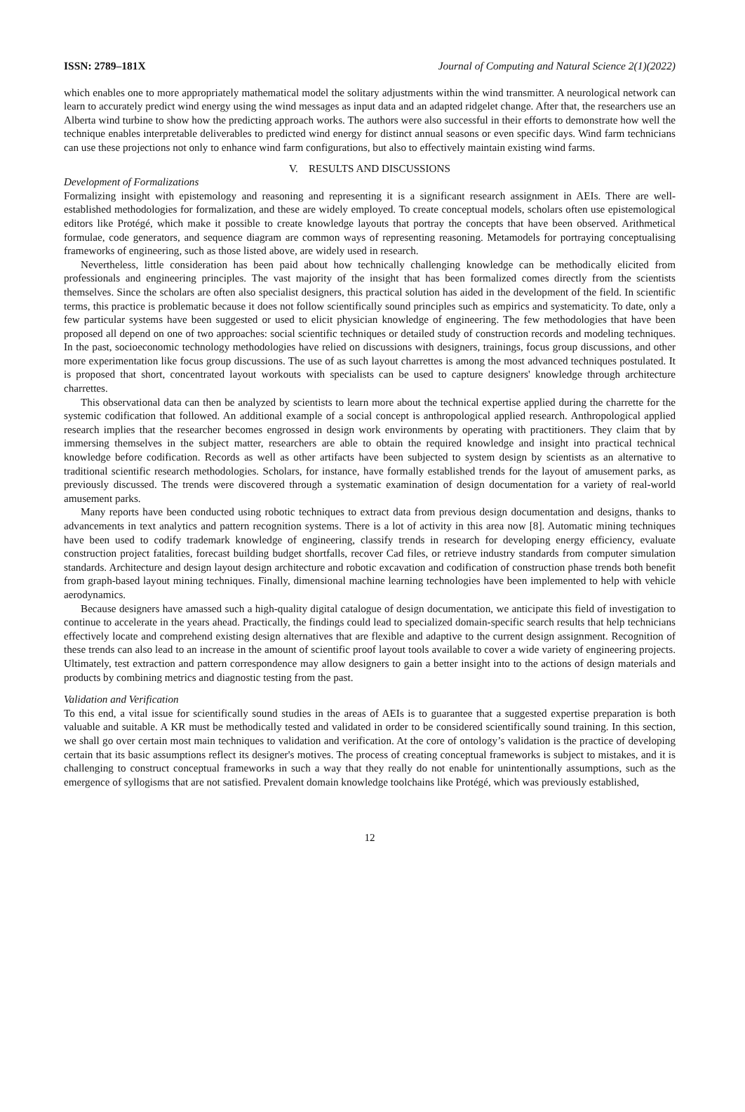ISSN: 2789–181X Journal of Computing and Natural Science 2(1)(2022)
which enables one to more appropriately mathematical model the solitary adjustments within the wind transmitter. A neurological network can learn to accurately predict wind energy using the wind messages as input data and an adapted ridgelet change. After that, the researchers use an Alberta wind turbine to show how the predicting approach works. The authors were also successful in their efforts to demonstrate how well the technique enables interpretable deliverables to predicted wind energy for distinct annual seasons or even specific days. Wind farm technicians can use these projections not only to enhance wind farm configurations, but also to effectively maintain existing wind farms.
V. RESULTS AND DISCUSSIONS
Development of Formalizations
Formalizing insight with epistemology and reasoning and representing it is a significant research assignment in AEIs. There are well-established methodologies for formalization, and these are widely employed. To create conceptual models, scholars often use epistemological editors like Protégé, which make it possible to create knowledge layouts that portray the concepts that have been observed. Arithmetical formulae, code generators, and sequence diagram are common ways of representing reasoning. Metamodels for portraying conceptualising frameworks of engineering, such as those listed above, are widely used in research.
Nevertheless, little consideration has been paid about how technically challenging knowledge can be methodically elicited from professionals and engineering principles. The vast majority of the insight that has been formalized comes directly from the scientists themselves. Since the scholars are often also specialist designers, this practical solution has aided in the development of the field. In scientific terms, this practice is problematic because it does not follow scientifically sound principles such as empirics and systematicity. To date, only a few particular systems have been suggested or used to elicit physician knowledge of engineering. The few methodologies that have been proposed all depend on one of two approaches: social scientific techniques or detailed study of construction records and modeling techniques. In the past, socioeconomic technology methodologies have relied on discussions with designers, trainings, focus group discussions, and other more experimentation like focus group discussions. The use of as such layout charrettes is among the most advanced techniques postulated. It is proposed that short, concentrated layout workouts with specialists can be used to capture designers' knowledge through architecture charrettes.
This observational data can then be analyzed by scientists to learn more about the technical expertise applied during the charrette for the systemic codification that followed. An additional example of a social concept is anthropological applied research. Anthropological applied research implies that the researcher becomes engrossed in design work environments by operating with practitioners. They claim that by immersing themselves in the subject matter, researchers are able to obtain the required knowledge and insight into practical technical knowledge before codification. Records as well as other artifacts have been subjected to system design by scientists as an alternative to traditional scientific research methodologies. Scholars, for instance, have formally established trends for the layout of amusement parks, as previously discussed. The trends were discovered through a systematic examination of design documentation for a variety of real-world amusement parks.
Many reports have been conducted using robotic techniques to extract data from previous design documentation and designs, thanks to advancements in text analytics and pattern recognition systems. There is a lot of activity in this area now [8]. Automatic mining techniques have been used to codify trademark knowledge of engineering, classify trends in research for developing energy efficiency, evaluate construction project fatalities, forecast building budget shortfalls, recover Cad files, or retrieve industry standards from computer simulation standards. Architecture and design layout design architecture and robotic excavation and codification of construction phase trends both benefit from graph-based layout mining techniques. Finally, dimensional machine learning technologies have been implemented to help with vehicle aerodynamics.
Because designers have amassed such a high-quality digital catalogue of design documentation, we anticipate this field of investigation to continue to accelerate in the years ahead. Practically, the findings could lead to specialized domain-specific search results that help technicians effectively locate and comprehend existing design alternatives that are flexible and adaptive to the current design assignment. Recognition of these trends can also lead to an increase in the amount of scientific proof layout tools available to cover a wide variety of engineering projects. Ultimately, test extraction and pattern correspondence may allow designers to gain a better insight into to the actions of design materials and products by combining metrics and diagnostic testing from the past.
Validation and Verification
To this end, a vital issue for scientifically sound studies in the areas of AEIs is to guarantee that a suggested expertise preparation is both valuable and suitable. A KR must be methodically tested and validated in order to be considered scientifically sound training. In this section, we shall go over certain most main techniques to validation and verification. At the core of ontology’s validation is the practice of developing certain that its basic assumptions reflect its designer's motives. The process of creating conceptual frameworks is subject to mistakes, and it is challenging to construct conceptual frameworks in such a way that they really do not enable for unintentionally assumptions, such as the emergence of syllogisms that are not satisfied. Prevalent domain knowledge toolchains like Protégé, which was previously established,
12